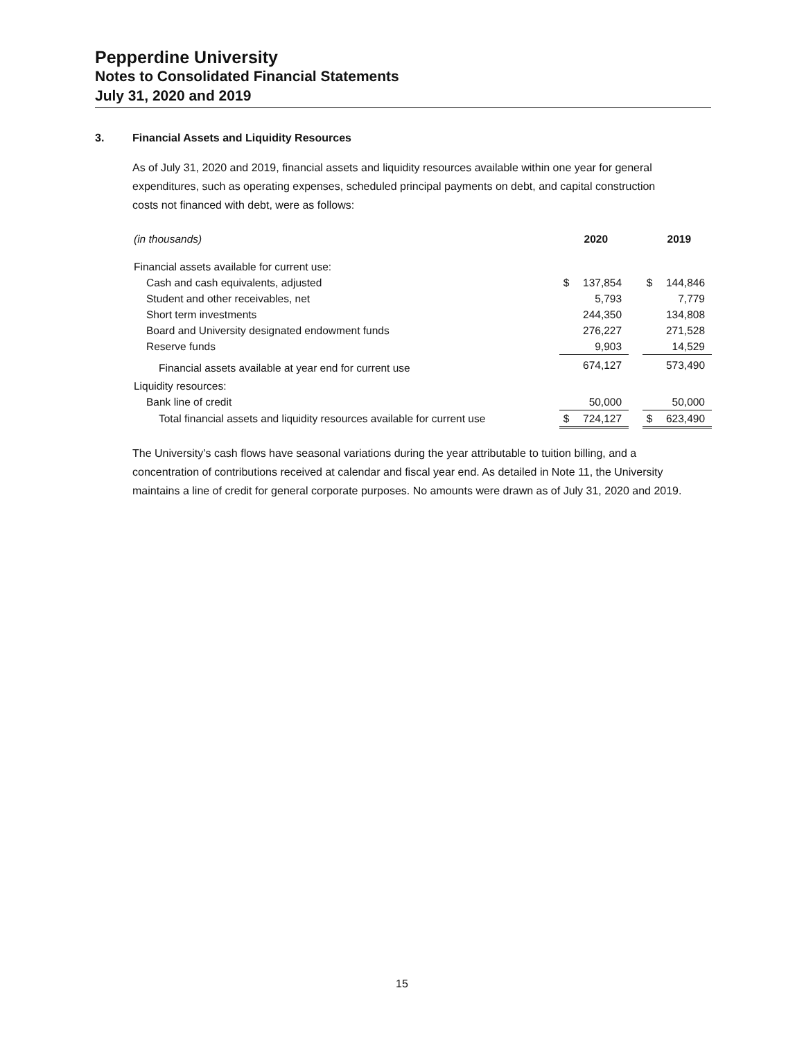Pepperdine University
Notes to Consolidated Financial Statements
July 31, 2020 and 2019
3. Financial Assets and Liquidity Resources
As of July 31, 2020 and 2019, financial assets and liquidity resources available within one year for general expenditures, such as operating expenses, scheduled principal payments on debt, and capital construction costs not financed with debt, were as follows:
| (in thousands) | | 2020 | | | 2019 |
| Financial assets available for current use: | | | | | |
| Cash and cash equivalents, adjusted | $ | 137,854 | | $ | 144,846 |
| Student and other receivables, net | | 5,793 | | | 7,779 |
| Short term investments | | 244,350 | | | 134,808 |
| Board and University designated endowment funds | | 276,227 | | | 271,528 |
| Reserve funds | | 9,903 | | | 14,529 |
| Financial assets available at year end for current use | | 674,127 | | | 573,490 |
| Liquidity resources: | | | | | |
| Bank line of credit | | 50,000 | | | 50,000 |
| Total financial assets and liquidity resources available for current use | $ | 724,127 | | $ | 623,490 |
The University’s cash flows have seasonal variations during the year attributable to tuition billing, and a concentration of contributions received at calendar and fiscal year end. As detailed in Note 11, the University maintains a line of credit for general corporate purposes. No amounts were drawn as of July 31, 2020 and 2019.
15